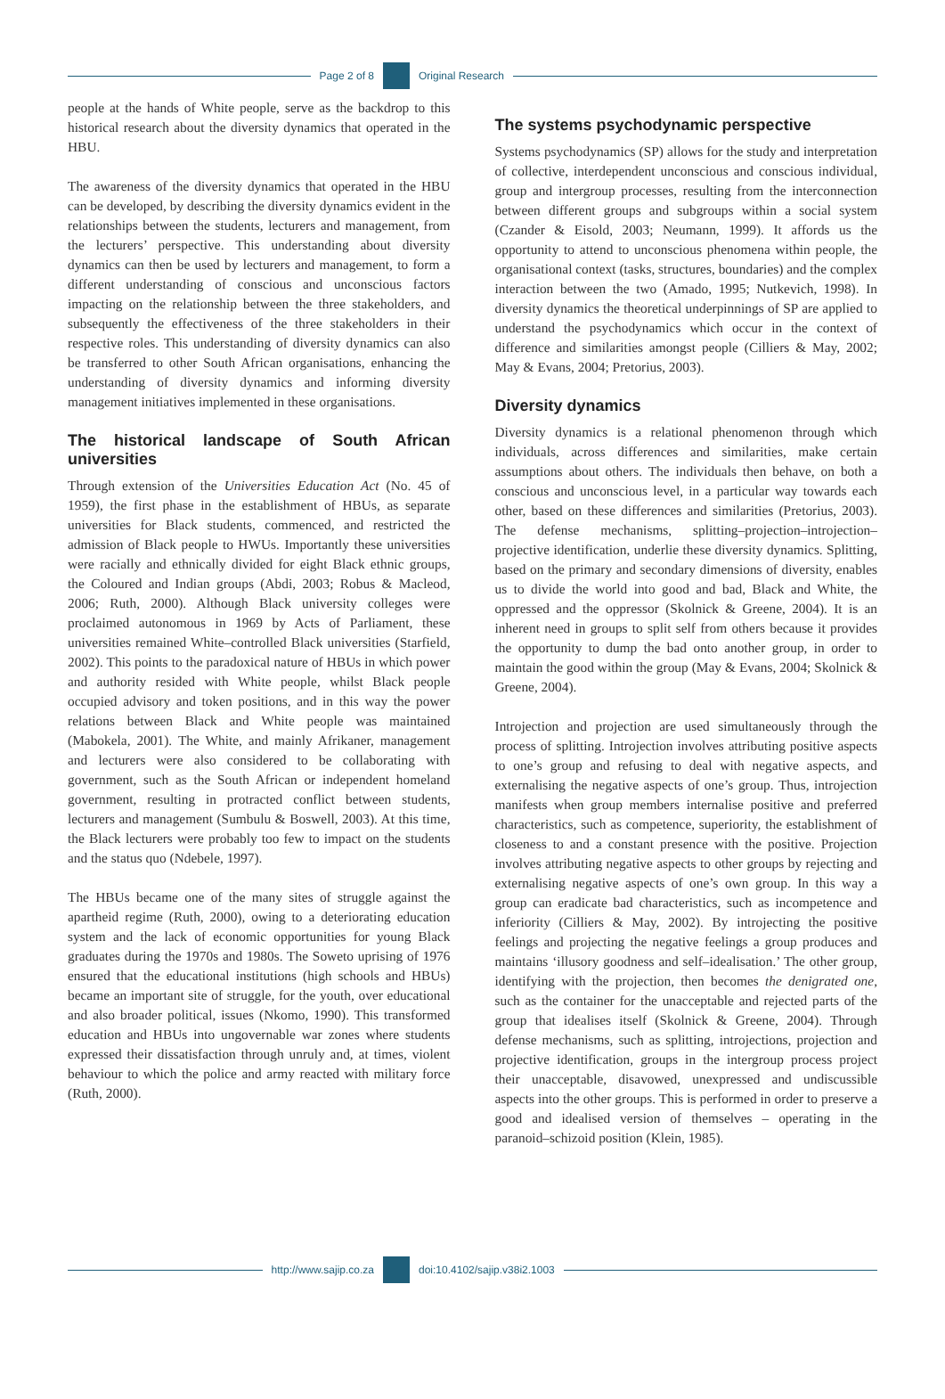Page 2 of 8 Original Research
people at the hands of White people, serve as the backdrop to this historical research about the diversity dynamics that operated in the HBU.
The awareness of the diversity dynamics that operated in the HBU can be developed, by describing the diversity dynamics evident in the relationships between the students, lecturers and management, from the lecturers’ perspective. This understanding about diversity dynamics can then be used by lecturers and management, to form a different understanding of conscious and unconscious factors impacting on the relationship between the three stakeholders, and subsequently the effectiveness of the three stakeholders in their respective roles. This understanding of diversity dynamics can also be transferred to other South African organisations, enhancing the understanding of diversity dynamics and informing diversity management initiatives implemented in these organisations.
The historical landscape of South African universities
Through extension of the Universities Education Act (No. 45 of 1959), the first phase in the establishment of HBUs, as separate universities for Black students, commenced, and restricted the admission of Black people to HWUs. Importantly these universities were racially and ethnically divided for eight Black ethnic groups, the Coloured and Indian groups (Abdi, 2003; Robus & Macleod, 2006; Ruth, 2000). Although Black university colleges were proclaimed autonomous in 1969 by Acts of Parliament, these universities remained White–controlled Black universities (Starfield, 2002). This points to the paradoxical nature of HBUs in which power and authority resided with White people, whilst Black people occupied advisory and token positions, and in this way the power relations between Black and White people was maintained (Mabokela, 2001). The White, and mainly Afrikaner, management and lecturers were also considered to be collaborating with government, such as the South African or independent homeland government, resulting in protracted conflict between students, lecturers and management (Sumbulu & Boswell, 2003). At this time, the Black lecturers were probably too few to impact on the students and the status quo (Ndebele, 1997).
The HBUs became one of the many sites of struggle against the apartheid regime (Ruth, 2000), owing to a deteriorating education system and the lack of economic opportunities for young Black graduates during the 1970s and 1980s. The Soweto uprising of 1976 ensured that the educational institutions (high schools and HBUs) became an important site of struggle, for the youth, over educational and also broader political, issues (Nkomo, 1990). This transformed education and HBUs into ungovernable war zones where students expressed their dissatisfaction through unruly and, at times, violent behaviour to which the police and army reacted with military force (Ruth, 2000).
The systems psychodynamic perspective
Systems psychodynamics (SP) allows for the study and interpretation of collective, interdependent unconscious and conscious individual, group and intergroup processes, resulting from the interconnection between different groups and subgroups within a social system (Czander & Eisold, 2003; Neumann, 1999). It affords us the opportunity to attend to unconscious phenomena within people, the organisational context (tasks, structures, boundaries) and the complex interaction between the two (Amado, 1995; Nutkevich, 1998). In diversity dynamics the theoretical underpinnings of SP are applied to understand the psychodynamics which occur in the context of difference and similarities amongst people (Cilliers & May, 2002; May & Evans, 2004; Pretorius, 2003).
Diversity dynamics
Diversity dynamics is a relational phenomenon through which individuals, across differences and similarities, make certain assumptions about others. The individuals then behave, on both a conscious and unconscious level, in a particular way towards each other, based on these differences and similarities (Pretorius, 2003). The defense mechanisms, splitting–projection–introjection–projective identification, underlie these diversity dynamics. Splitting, based on the primary and secondary dimensions of diversity, enables us to divide the world into good and bad, Black and White, the oppressed and the oppressor (Skolnick & Greene, 2004). It is an inherent need in groups to split self from others because it provides the opportunity to dump the bad onto another group, in order to maintain the good within the group (May & Evans, 2004; Skolnick & Greene, 2004).
Introjection and projection are used simultaneously through the process of splitting. Introjection involves attributing positive aspects to one’s group and refusing to deal with negative aspects, and externalising the negative aspects of one’s group. Thus, introjection manifests when group members internalise positive and preferred characteristics, such as competence, superiority, the establishment of closeness to and a constant presence with the positive. Projection involves attributing negative aspects to other groups by rejecting and externalising negative aspects of one’s own group. In this way a group can eradicate bad characteristics, such as incompetence and inferiority (Cilliers & May, 2002). By introjecting the positive feelings and projecting the negative feelings a group produces and maintains ‘illusory goodness and self–idealisation.’ The other group, identifying with the projection, then becomes the denigrated one, such as the container for the unacceptable and rejected parts of the group that idealises itself (Skolnick & Greene, 2004). Through defense mechanisms, such as splitting, introjections, projection and projective identification, groups in the intergroup process project their unacceptable, disavowed, unexpressed and undiscussible aspects into the other groups. This is performed in order to preserve a good and idealised version of themselves – operating in the paranoid–schizoid position (Klein, 1985).
http://www.sajip.co.za doi:10.4102/sajip.v38i2.1003